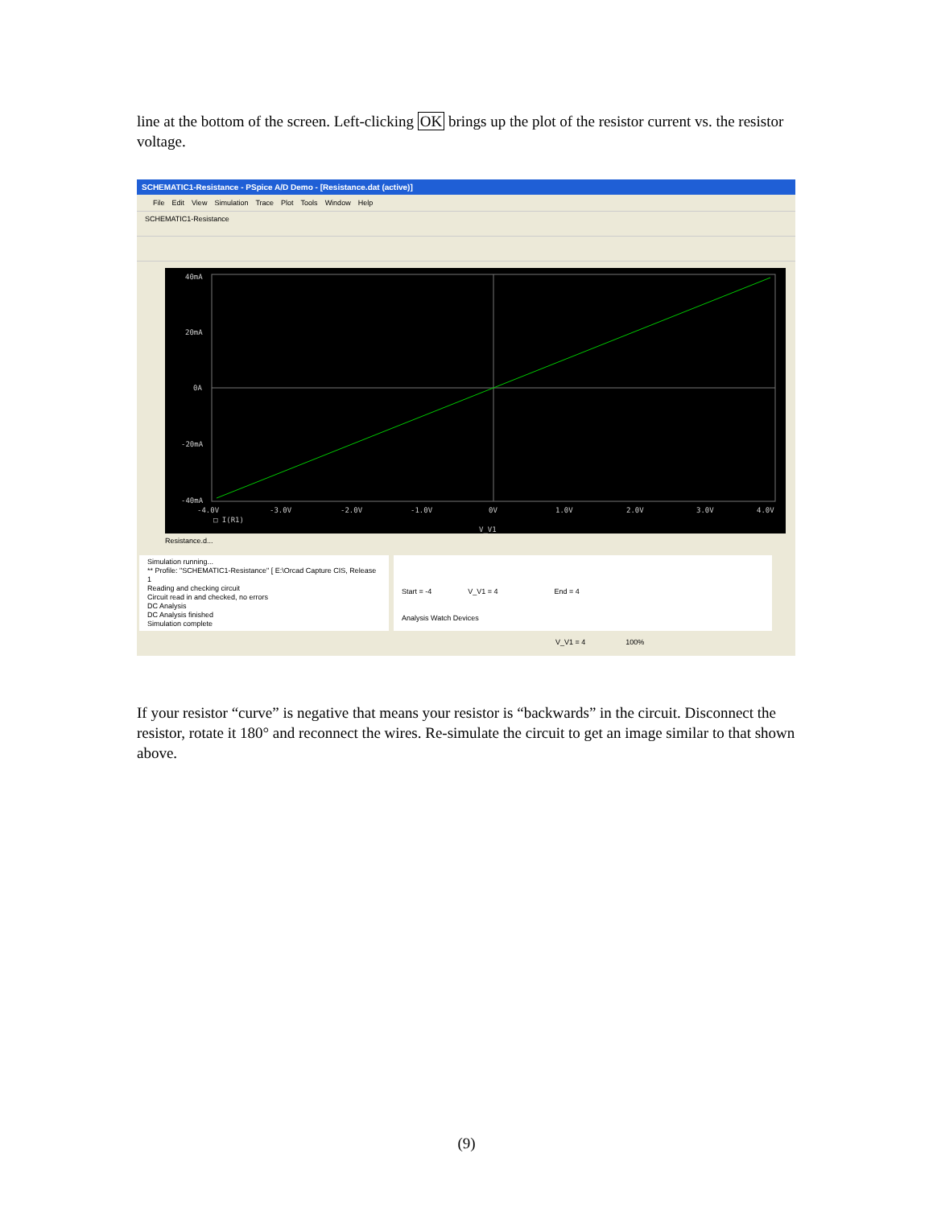line at the bottom of the screen. Left-clicking OK brings up the plot of the resistor current vs. the resistor voltage.
SCHEMATIC1-Resistance - PSpice A/D Demo - [Resistance.dat (active)]
File Edit View Simulation Trace Plot Tools Window Help
SCHEMATIC1-Resistance
40mA
20mA
0A
-20mA
-40mA
-4.0V
-3.0V
-2.0V
-1.0V
0V
1.0V
2.0V
3.0V
4.0V
□ I(R1)
V_V1
Resistance.d...
Simulation running...
** Profile: "SCHEMATIC1-Resistance" [ E:\Orcad Capture CIS, Release 1
Reading and checking circuit
Circuit read in and checked, no errors
DC Analysis
DC Analysis finished
Simulation complete
Start = -4 V_V1 = 4 End = 4
Analysis Watch Devices
V_V1 = 4 100%
If your resistor “curve” is negative that means your resistor is “backwards” in the circuit. Disconnect the resistor, rotate it 180° and reconnect the wires. Re-simulate the circuit to get an image similar to that shown above.
(9)